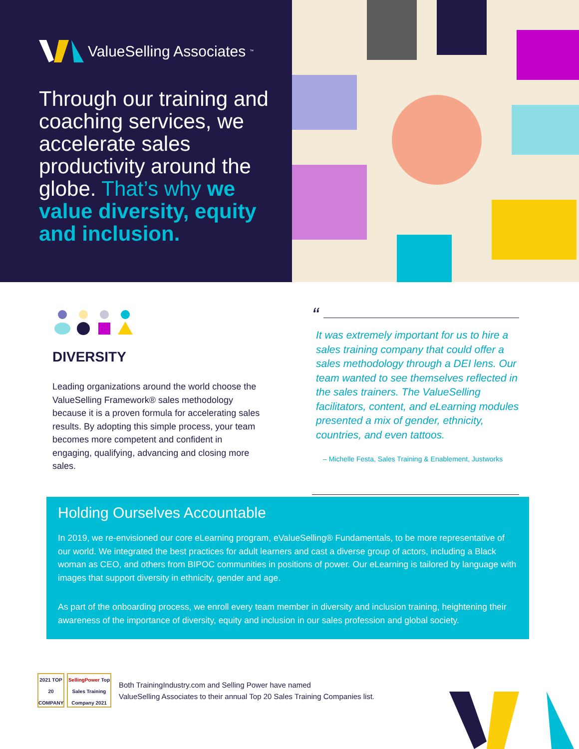ValueSelling Associates<sup>™</sup>
Through our training and coaching services, we accelerate sales productivity around the globe. That’s why we value diversity, equity and inclusion.
DIVERSITY
Leading organizations around the world choose the ValueSelling Framework® sales methodology because it is a proven formula for accelerating sales results. By adopting this simple process, your team becomes more competent and confident in engaging, qualifying, advancing and closing more sales.
“
It was extremely important for us to hire a sales training company that could offer a sales methodology through a DEI lens. Our team wanted to see themselves reflected in the sales trainers. The ValueSelling facilitators, content, and eLearning modules presented a mix of gender, ethnicity, countries, and even tattoos.
– Michelle Festa, Sales Training & Enablement, Justworks
Holding Ourselves Accountable
In 2019, we re-envisioned our core eLearning program, eValueSelling® Fundamentals, to be more representative of our world. We integrated the best practices for adult learners and cast a diverse group of actors, including a Black woman as CEO, and others from BIPOC communities in positions of power. Our eLearning is tailored by language with images that support diversity in ethnicity, gender and age.
As part of the onboarding process, we enroll every team member in diversity and inclusion training, heightening their awareness of the importance of diversity, equity and inclusion in our sales profession and global society.
2021 TOP 20 COMPANY
SellingPower Top Sales Training Company 2021
Both TrainingIndustry.com and Selling Power have named
ValueSelling Associates to their annual Top 20 Sales Training Companies list.